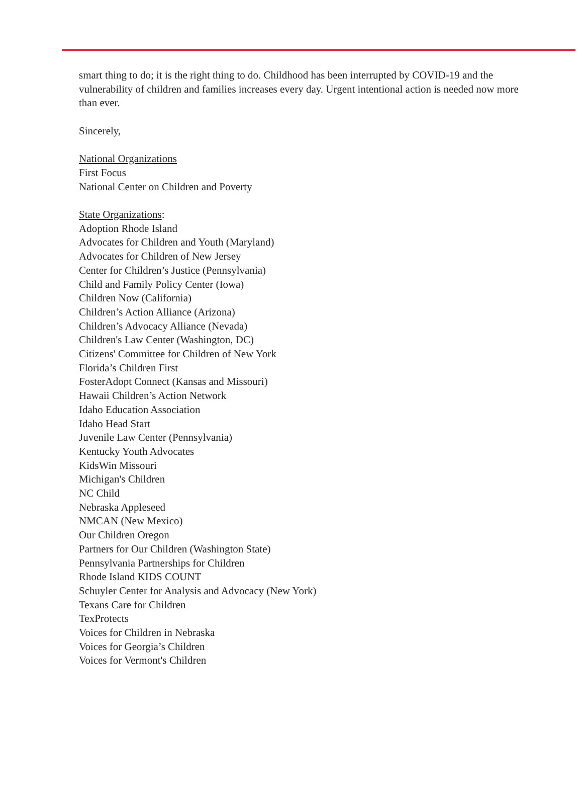smart thing to do; it is the right thing to do. Childhood has been interrupted by COVID-19 and the vulnerability of children and families increases every day. Urgent intentional action is needed now more than ever.
Sincerely,
National Organizations
First Focus
National Center on Children and Poverty
State Organizations:
Adoption Rhode Island
Advocates for Children and Youth (Maryland)
Advocates for Children of New Jersey
Center for Children’s Justice (Pennsylvania)
Child and Family Policy Center (Iowa)
Children Now (California)
Children’s Action Alliance (Arizona)
Children’s Advocacy Alliance (Nevada)
Children's Law Center (Washington, DC)
Citizens' Committee for Children of New York
Florida’s Children First
FosterAdopt Connect (Kansas and Missouri)
Hawaii Children’s Action Network
Idaho Education Association
Idaho Head Start
Juvenile Law Center (Pennsylvania)
Kentucky Youth Advocates
KidsWin Missouri
Michigan's Children
NC Child
Nebraska Appleseed
NMCAN (New Mexico)
Our Children Oregon
Partners for Our Children (Washington State)
Pennsylvania Partnerships for Children
Rhode Island KIDS COUNT
Schuyler Center for Analysis and Advocacy (New York)
Texans Care for Children
TexProtects
Voices for Children in Nebraska
Voices for Georgia’s Children
Voices for Vermont's Children